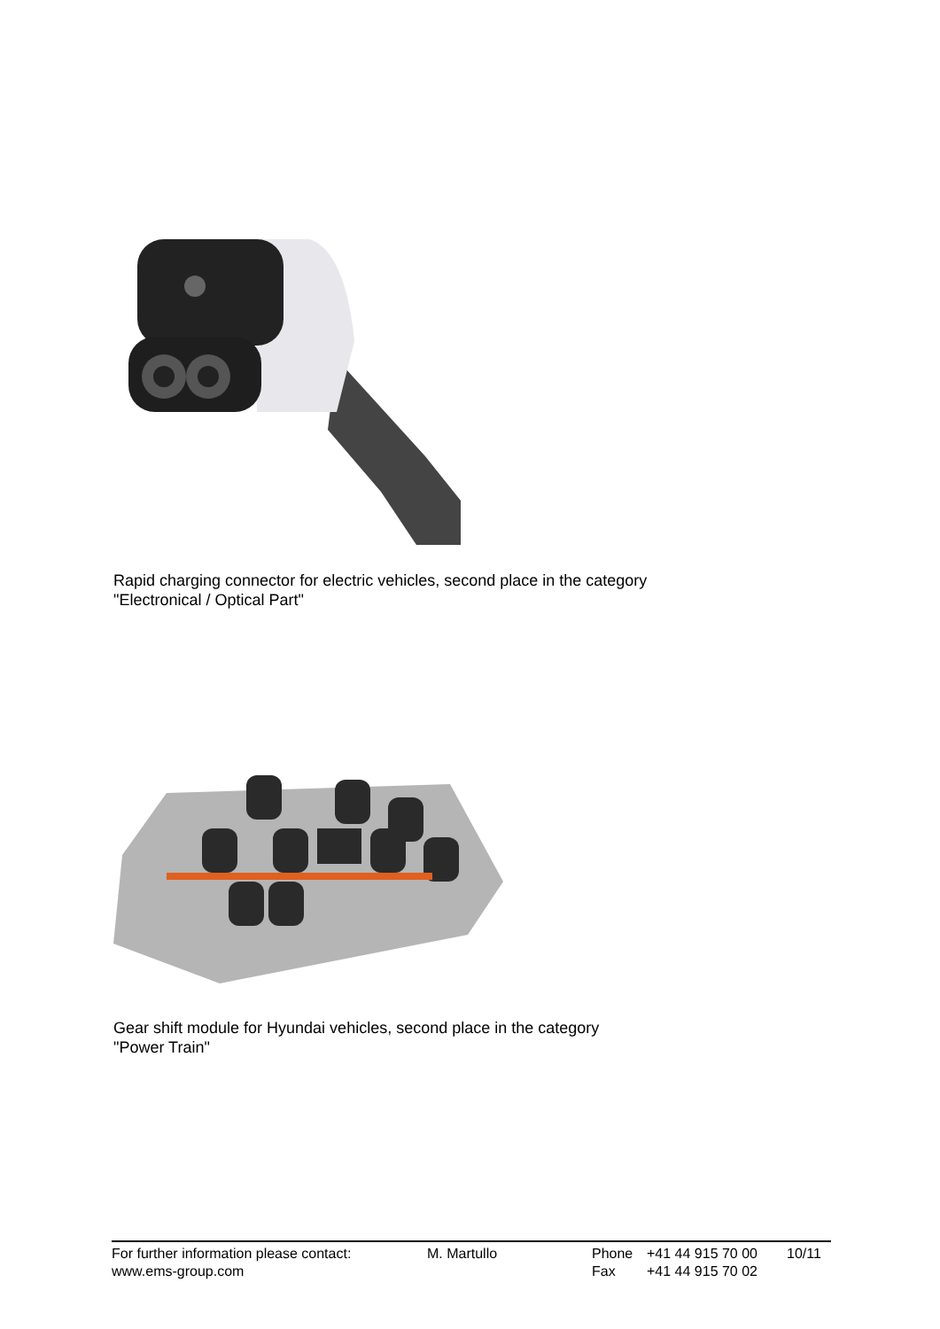Rapid charging connector for electric vehicles, second place in the category
"Electronical / Optical Part"
Gear shift module for Hyundai vehicles, second place in the category
"Power Train"
| For further information please contact: | M. Martullo | Phone | +41 44 915 70 00 | 10/11 |
| www.ems-group.com | | Fax | +41 44 915 70 02 | |